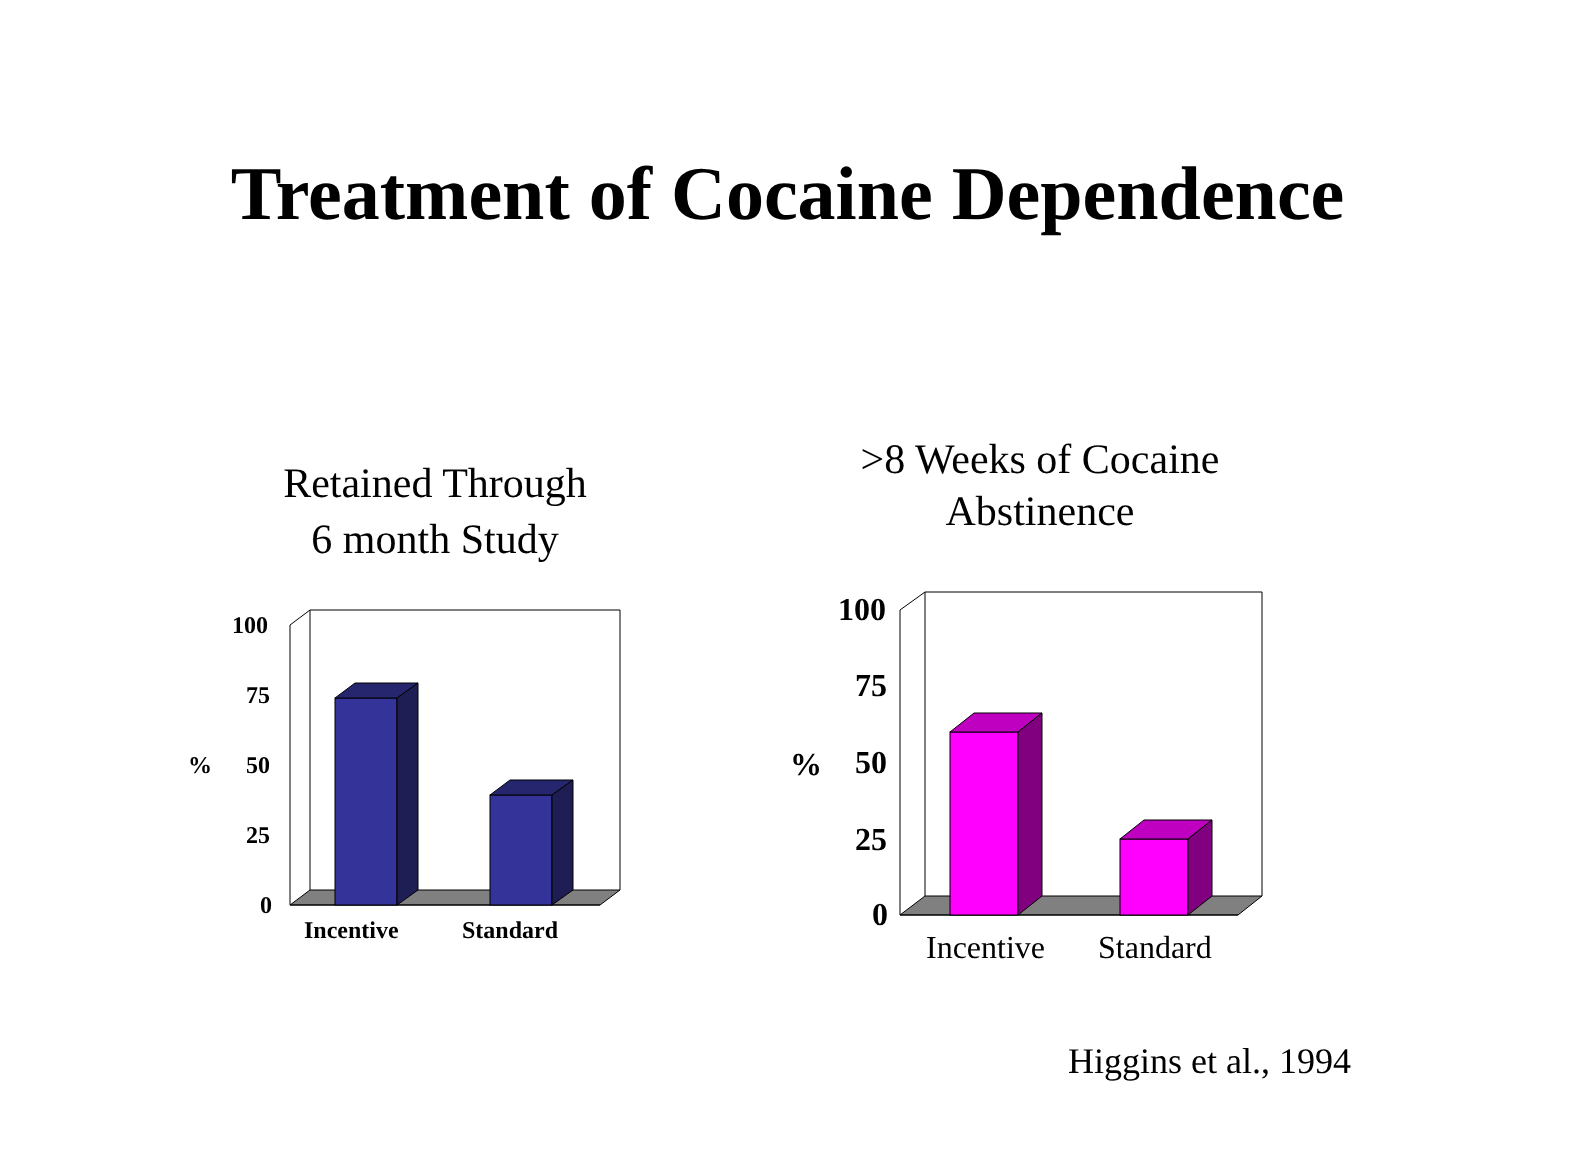Treatment of Cocaine Dependence
Retained Through
6 month Study
>8 Weeks of Cocaine
Abstinence
100
75
50
25
0
%
Incentive
Standard
100
75
50
25
0
%
Incentive
Standard
Higgins et al., 1994